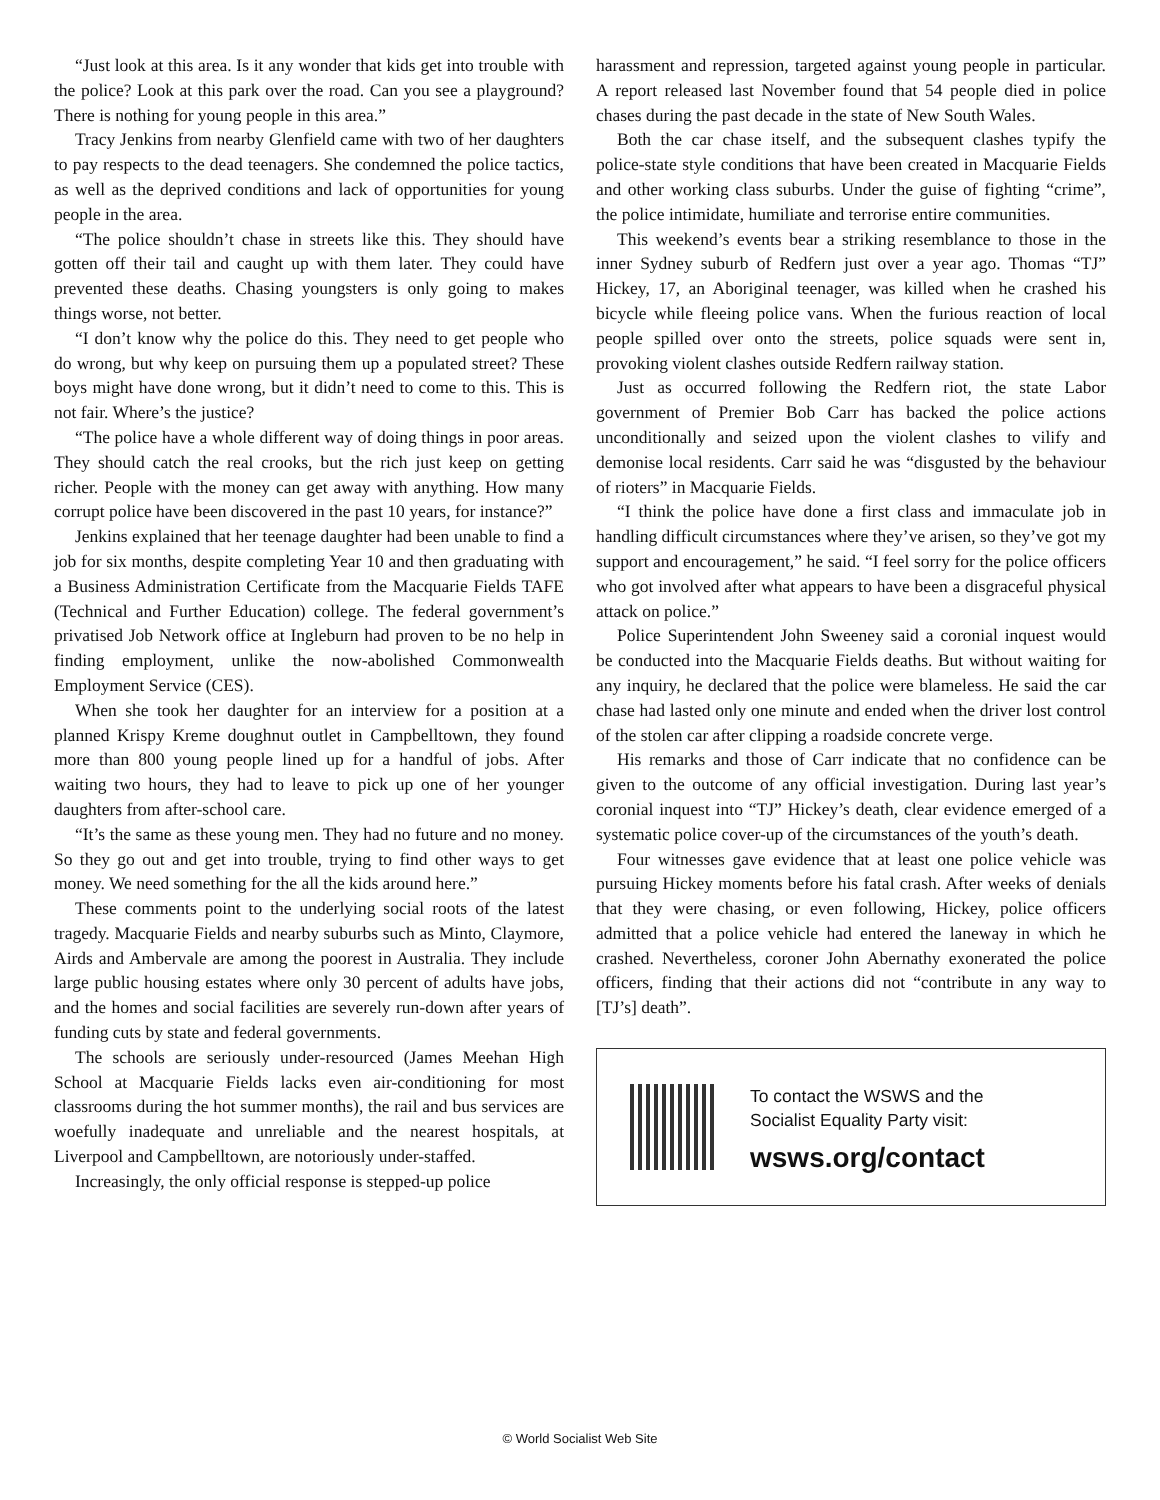“Just look at this area. Is it any wonder that kids get into trouble with the police? Look at this park over the road. Can you see a playground? There is nothing for young people in this area.”
Tracy Jenkins from nearby Glenfield came with two of her daughters to pay respects to the dead teenagers. She condemned the police tactics, as well as the deprived conditions and lack of opportunities for young people in the area.
“The police shouldn’t chase in streets like this. They should have gotten off their tail and caught up with them later. They could have prevented these deaths. Chasing youngsters is only going to makes things worse, not better.
“I don’t know why the police do this. They need to get people who do wrong, but why keep on pursuing them up a populated street? These boys might have done wrong, but it didn’t need to come to this. This is not fair. Where’s the justice?
“The police have a whole different way of doing things in poor areas. They should catch the real crooks, but the rich just keep on getting richer. People with the money can get away with anything. How many corrupt police have been discovered in the past 10 years, for instance?”
Jenkins explained that her teenage daughter had been unable to find a job for six months, despite completing Year 10 and then graduating with a Business Administration Certificate from the Macquarie Fields TAFE (Technical and Further Education) college. The federal government’s privatised Job Network office at Ingleburn had proven to be no help in finding employment, unlike the now-abolished Commonwealth Employment Service (CES).
When she took her daughter for an interview for a position at a planned Krispy Kreme doughnut outlet in Campbelltown, they found more than 800 young people lined up for a handful of jobs. After waiting two hours, they had to leave to pick up one of her younger daughters from after-school care.
“It’s the same as these young men. They had no future and no money. So they go out and get into trouble, trying to find other ways to get money. We need something for the all the kids around here.”
These comments point to the underlying social roots of the latest tragedy. Macquarie Fields and nearby suburbs such as Minto, Claymore, Airds and Ambervale are among the poorest in Australia. They include large public housing estates where only 30 percent of adults have jobs, and the homes and social facilities are severely run-down after years of funding cuts by state and federal governments.
The schools are seriously under-resourced (James Meehan High School at Macquarie Fields lacks even air-conditioning for most classrooms during the hot summer months), the rail and bus services are woefully inadequate and unreliable and the nearest hospitals, at Liverpool and Campbelltown, are notoriously under-staffed.
Increasingly, the only official response is stepped-up police
harassment and repression, targeted against young people in particular. A report released last November found that 54 people died in police chases during the past decade in the state of New South Wales.
Both the car chase itself, and the subsequent clashes typify the police-state style conditions that have been created in Macquarie Fields and other working class suburbs. Under the guise of fighting “crime”, the police intimidate, humiliate and terrorise entire communities.
This weekend’s events bear a striking resemblance to those in the inner Sydney suburb of Redfern just over a year ago. Thomas “TJ” Hickey, 17, an Aboriginal teenager, was killed when he crashed his bicycle while fleeing police vans. When the furious reaction of local people spilled over onto the streets, police squads were sent in, provoking violent clashes outside Redfern railway station.
Just as occurred following the Redfern riot, the state Labor government of Premier Bob Carr has backed the police actions unconditionally and seized upon the violent clashes to vilify and demonise local residents. Carr said he was “disgusted by the behaviour of rioters” in Macquarie Fields.
“I think the police have done a first class and immaculate job in handling difficult circumstances where they’ve arisen, so they’ve got my support and encouragement,” he said. “I feel sorry for the police officers who got involved after what appears to have been a disgraceful physical attack on police.”
Police Superintendent John Sweeney said a coronial inquest would be conducted into the Macquarie Fields deaths. But without waiting for any inquiry, he declared that the police were blameless. He said the car chase had lasted only one minute and ended when the driver lost control of the stolen car after clipping a roadside concrete verge.
His remarks and those of Carr indicate that no confidence can be given to the outcome of any official investigation. During last year’s coronial inquest into “TJ” Hickey’s death, clear evidence emerged of a systematic police cover-up of the circumstances of the youth’s death.
Four witnesses gave evidence that at least one police vehicle was pursuing Hickey moments before his fatal crash. After weeks of denials that they were chasing, or even following, Hickey, police officers admitted that a police vehicle had entered the laneway in which he crashed. Nevertheless, coroner John Abernathy exonerated the police officers, finding that their actions did not “contribute in any way to [TJ’s] death”.
To contact the WSWS and the
Socialist Equality Party visit:
wsws.org/contact
© World Socialist Web Site